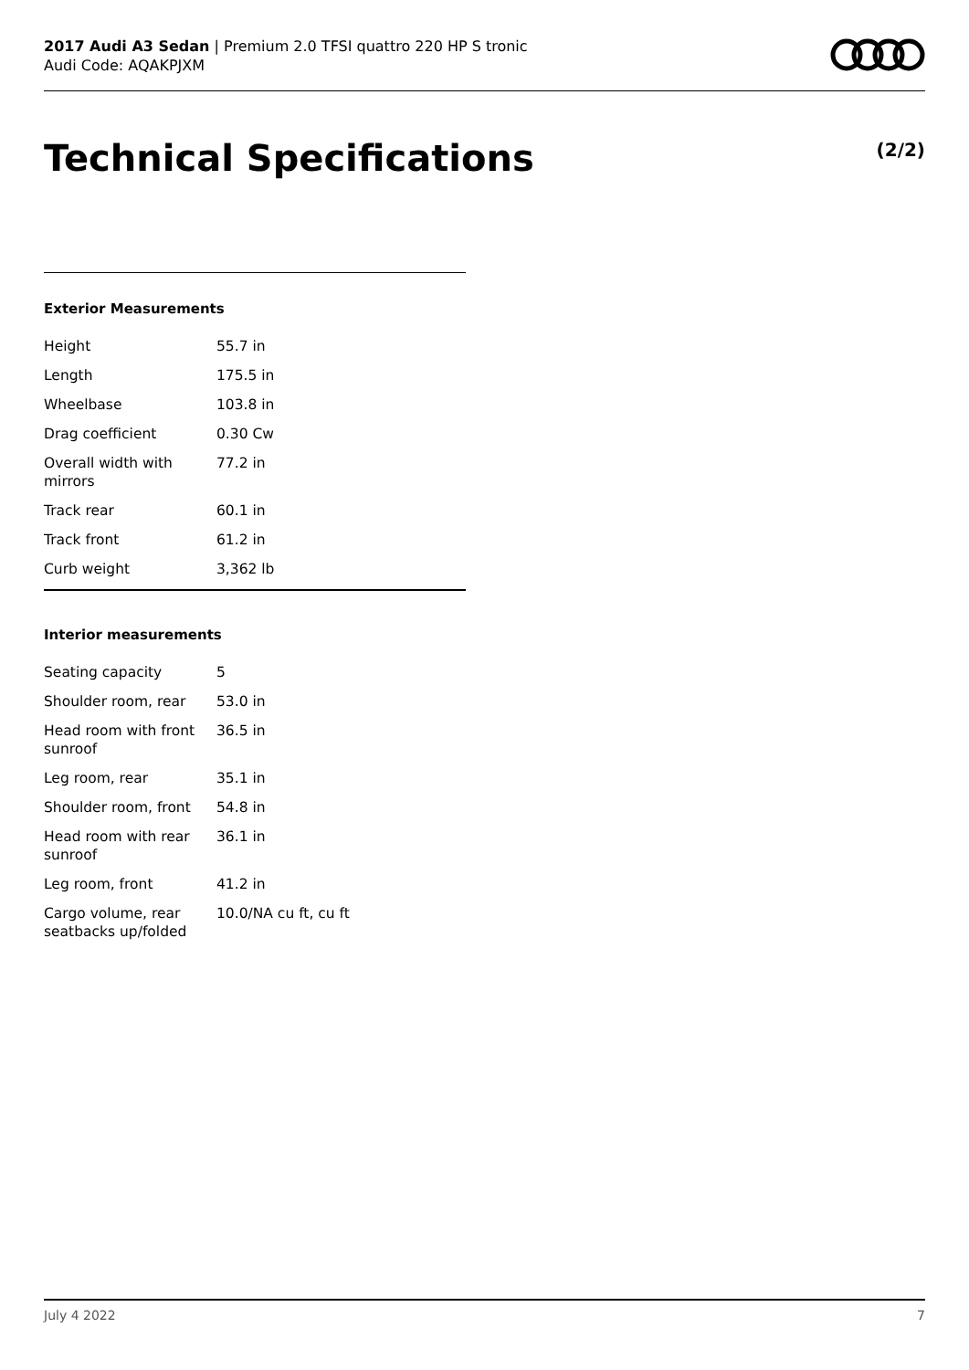2017 Audi A3 Sedan | Premium 2.0 TFSI quattro 220 HP S tronic
Audi Code: AQAKPJXM
Technical Specifications (2/2)
Exterior Measurements
| Height | 55.7 in |
| Length | 175.5 in |
| Wheelbase | 103.8 in |
| Drag coefficient | 0.30 Cw |
| Overall width with mirrors | 77.2 in |
| Track rear | 60.1 in |
| Track front | 61.2 in |
| Curb weight | 3,362 lb |
Interior measurements
| Seating capacity | 5 |
| Shoulder room, rear | 53.0 in |
| Head room with front sunroof | 36.5 in |
| Leg room, rear | 35.1 in |
| Shoulder room, front | 54.8 in |
| Head room with rear sunroof | 36.1 in |
| Leg room, front | 41.2 in |
| Cargo volume, rear seatbacks up/folded | 10.0/NA cu ft, cu ft |
July 4 2022 7